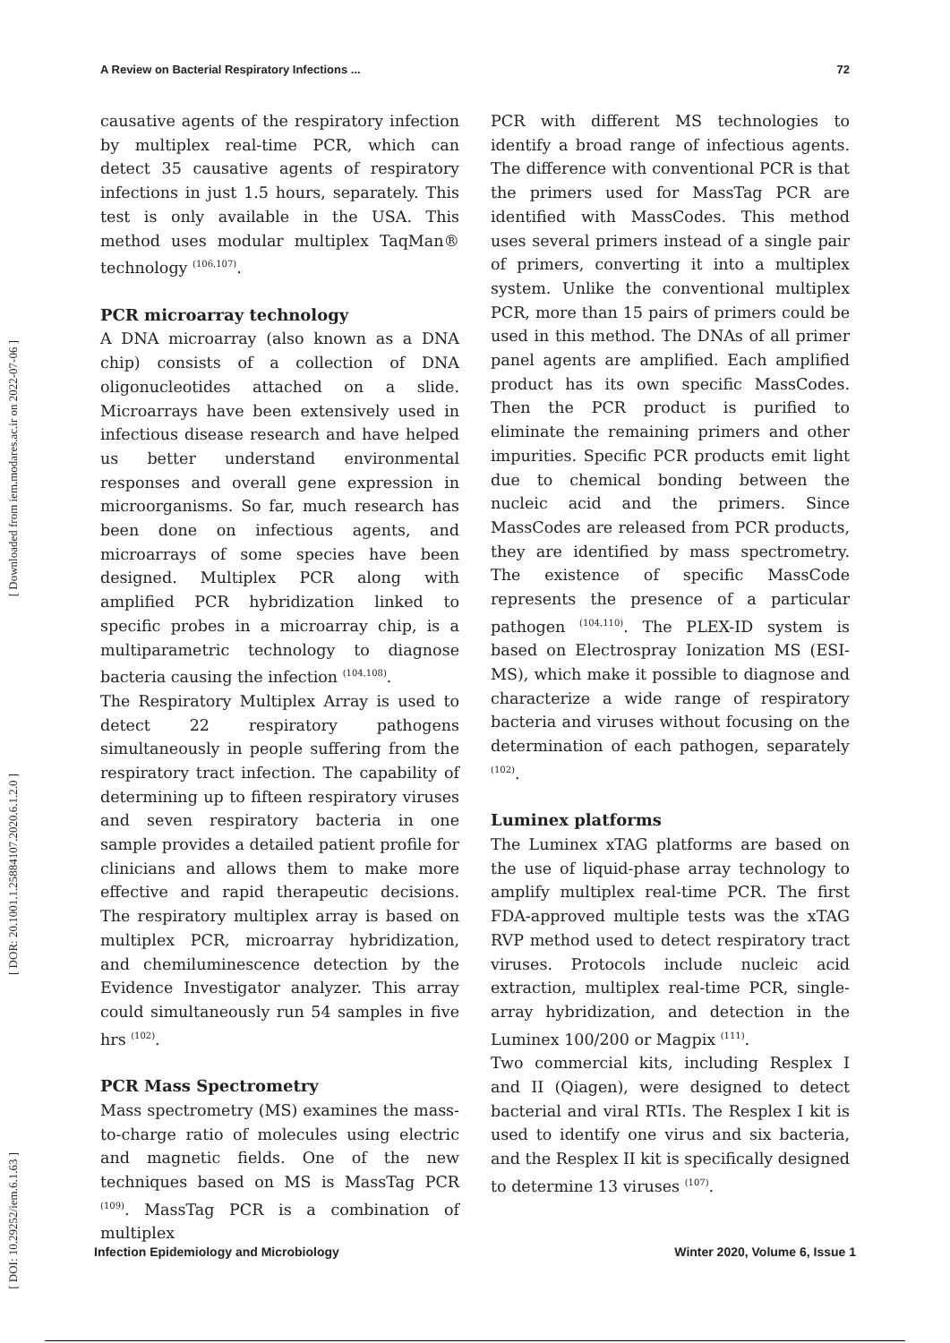[ Downloaded from iem.modares.ac.ir on 2022-07-06 ]
[ DOR: 20.1001.1.25884107.2020.6.1.2.0 ]
[ DOI: 10.29252/iem.6.1.63 ]
A Review on Bacterial Respiratory Infections ... 72
causative agents of the respiratory infection by multiplex real-time PCR, which can detect 35 causative agents of respiratory infections in just 1.5 hours, separately. This test is only available in the USA. This method uses modular multiplex TaqMan® technology <sup>(106,107)</sup>.
PCR microarray technology
A DNA microarray (also known as a DNA chip) consists of a collection of DNA oligonucleotides attached on a slide. Microarrays have been extensively used in infectious disease research and have helped us better understand environmental responses and overall gene expression in microorganisms. So far, much research has been done on infectious agents, and microarrays of some species have been designed. Multiplex PCR along with amplified PCR hybridization linked to specific probes in a microarray chip, is a multiparametric technology to diagnose bacteria causing the infection <sup>(104,108)</sup>.
The Respiratory Multiplex Array is used to detect 22 respiratory pathogens simultaneously in people suffering from the respiratory tract infection. The capability of determining up to fifteen respiratory viruses and seven respiratory bacteria in one sample provides a detailed patient profile for clinicians and allows them to make more effective and rapid therapeutic decisions. The respiratory multiplex array is based on multiplex PCR, microarray hybridization, and chemiluminescence detection by the Evidence Investigator analyzer. This array could simultaneously run 54 samples in five hrs <sup>(102)</sup>.
PCR Mass Spectrometry
Mass spectrometry (MS) examines the mass-to-charge ratio of molecules using electric and magnetic fields. One of the new techniques based on MS is MassTag PCR <sup>(109)</sup>. MassTag PCR is a combination of multiplex
PCR with different MS technologies to identify a broad range of infectious agents. The difference with conventional PCR is that the primers used for MassTag PCR are identified with MassCodes. This method uses several primers instead of a single pair of primers, converting it into a multiplex system. Unlike the conventional multiplex PCR, more than 15 pairs of primers could be used in this method. The DNAs of all primer panel agents are amplified. Each amplified product has its own specific MassCodes. Then the PCR product is purified to eliminate the remaining primers and other impurities. Specific PCR products emit light due to chemical bonding between the nucleic acid and the primers. Since MassCodes are released from PCR products, they are identified by mass spectrometry. The existence of specific MassCode represents the presence of a particular pathogen <sup>(104,110)</sup>. The PLEX-ID system is based on Electrospray Ionization MS (ESI-MS), which make it possible to diagnose and characterize a wide range of respiratory bacteria and viruses without focusing on the determination of each pathogen, separately <sup>(102)</sup>.
Luminex platforms
The Luminex xTAG platforms are based on the use of liquid-phase array technology to amplify multiplex real-time PCR. The first FDA-approved multiple tests was the xTAG RVP method used to detect respiratory tract viruses. Protocols include nucleic acid extraction, multiplex real-time PCR, single-array hybridization, and detection in the Luminex 100/200 or Magpix <sup>(111)</sup>.
Two commercial kits, including Resplex I and II (Qiagen), were designed to detect bacterial and viral RTIs. The Resplex I kit is used to identify one virus and six bacteria, and the Resplex II kit is specifically designed to determine 13 viruses <sup>(107)</sup>.
Infection Epidemiology and Microbiology Winter 2020, Volume 6, Issue 1